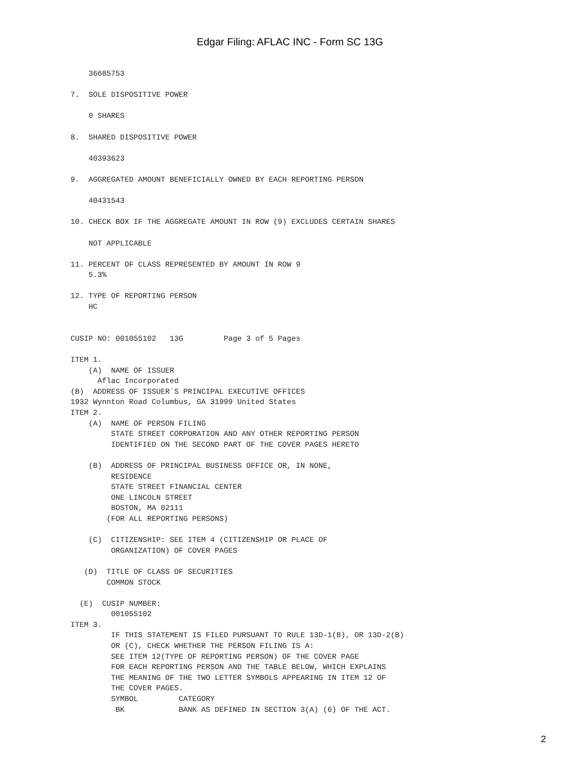Edgar Filing: AFLAC INC - Form SC 13G
    36685753

7.  SOLE DISPOSITIVE POWER

    0 SHARES

8.  SHARED DISPOSITIVE POWER

    40393623

9.  AGGREGATED AMOUNT BENEFICIALLY OWNED BY EACH REPORTING PERSON

    40431543

10. CHECK BOX IF THE AGGREGATE AMOUNT IN ROW (9) EXCLUDES CERTAIN SHARES

    NOT APPLICABLE

11. PERCENT OF CLASS REPRESENTED BY AMOUNT IN ROW 9
    5.3%

12. TYPE OF REPORTING PERSON
    HC


CUSIP NO: 001055102   13G         Page 3 of 5 Pages

ITEM 1.
    (A)  NAME OF ISSUER
      Aflac Incorporated
(B)  ADDRESS OF ISSUER`S PRINCIPAL EXECUTIVE OFFICES
1932 Wynnton Road Columbus, GA 31999 United States
ITEM 2.
    (A)  NAME OF PERSON FILING
         STATE STREET CORPORATION AND ANY OTHER REPORTING PERSON
         IDENTIFIED ON THE SECOND PART OF THE COVER PAGES HERETO

    (B)  ADDRESS OF PRINCIPAL BUSINESS OFFICE OR, IN NONE,
         RESIDENCE
         STATE STREET FINANCIAL CENTER
         ONE LINCOLN STREET
         BOSTON, MA 02111
        (FOR ALL REPORTING PERSONS)

    (C)  CITIZENSHIP: SEE ITEM 4 (CITIZENSHIP OR PLACE OF
         ORGANIZATION) OF COVER PAGES

   (D)  TITLE OF CLASS OF SECURITIES
        COMMON STOCK

  (E)  CUSIP NUMBER:
         001055102
ITEM 3.
         IF THIS STATEMENT IS FILED PURSUANT TO RULE 13D-1(B), OR 13D-2(B)
         OR (C), CHECK WHETHER THE PERSON FILING IS A:
         SEE ITEM 12(TYPE OF REPORTING PERSON) OF THE COVER PAGE
         FOR EACH REPORTING PERSON AND THE TABLE BELOW, WHICH EXPLAINS
         THE MEANING OF THE TWO LETTER SYMBOLS APPEARING IN ITEM 12 OF
         THE COVER PAGES.
         SYMBOL         CATEGORY
          BK            BANK AS DEFINED IN SECTION 3(A) (6) OF THE ACT.
2